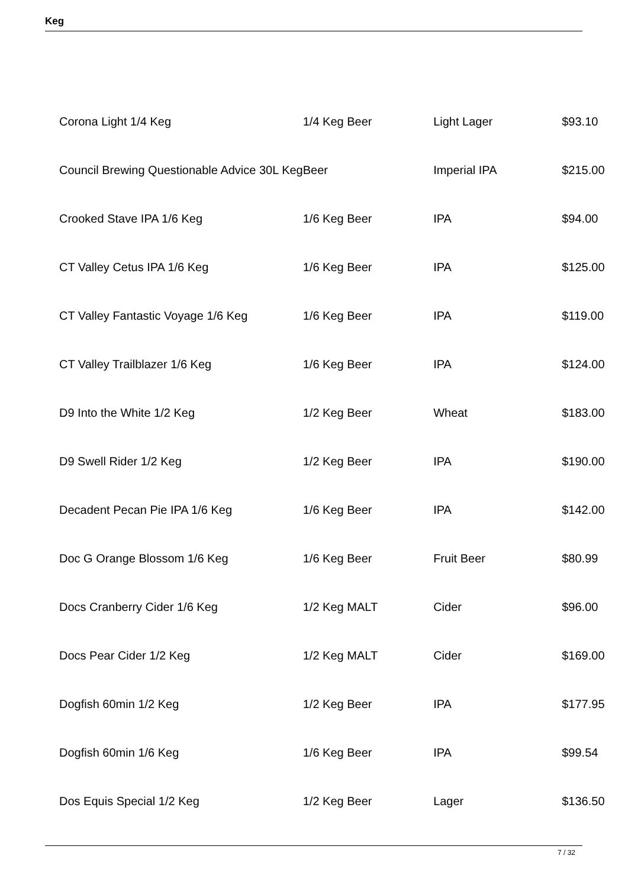Keg
| Corona Light 1/4 Keg | 1/4 Keg Beer | Light Lager | $93.10 |
| Council Brewing Questionable Advice 30L Keg | Beer | Imperial IPA | $215.00 |
| Crooked Stave IPA 1/6 Keg | 1/6 Keg Beer | IPA | $94.00 |
| CT Valley Cetus IPA 1/6 Keg | 1/6 Keg Beer | IPA | $125.00 |
| CT Valley Fantastic Voyage 1/6 Keg | 1/6 Keg Beer | IPA | $119.00 |
| CT Valley Trailblazer 1/6 Keg | 1/6 Keg Beer | IPA | $124.00 |
| D9 Into the White 1/2 Keg | 1/2 Keg Beer | Wheat | $183.00 |
| D9 Swell Rider 1/2 Keg | 1/2 Keg Beer | IPA | $190.00 |
| Decadent Pecan Pie IPA 1/6 Keg | 1/6 Keg Beer | IPA | $142.00 |
| Doc G Orange Blossom 1/6 Keg | 1/6 Keg Beer | Fruit Beer | $80.99 |
| Docs Cranberry Cider 1/6 Keg | 1/2 Keg MALT | Cider | $96.00 |
| Docs Pear Cider 1/2 Keg | 1/2 Keg MALT | Cider | $169.00 |
| Dogfish 60min 1/2 Keg | 1/2 Keg Beer | IPA | $177.95 |
| Dogfish 60min 1/6 Keg | 1/6 Keg Beer | IPA | $99.54 |
| Dos Equis Special 1/2 Keg | 1/2 Keg Beer | Lager | $136.50 |
7 / 32